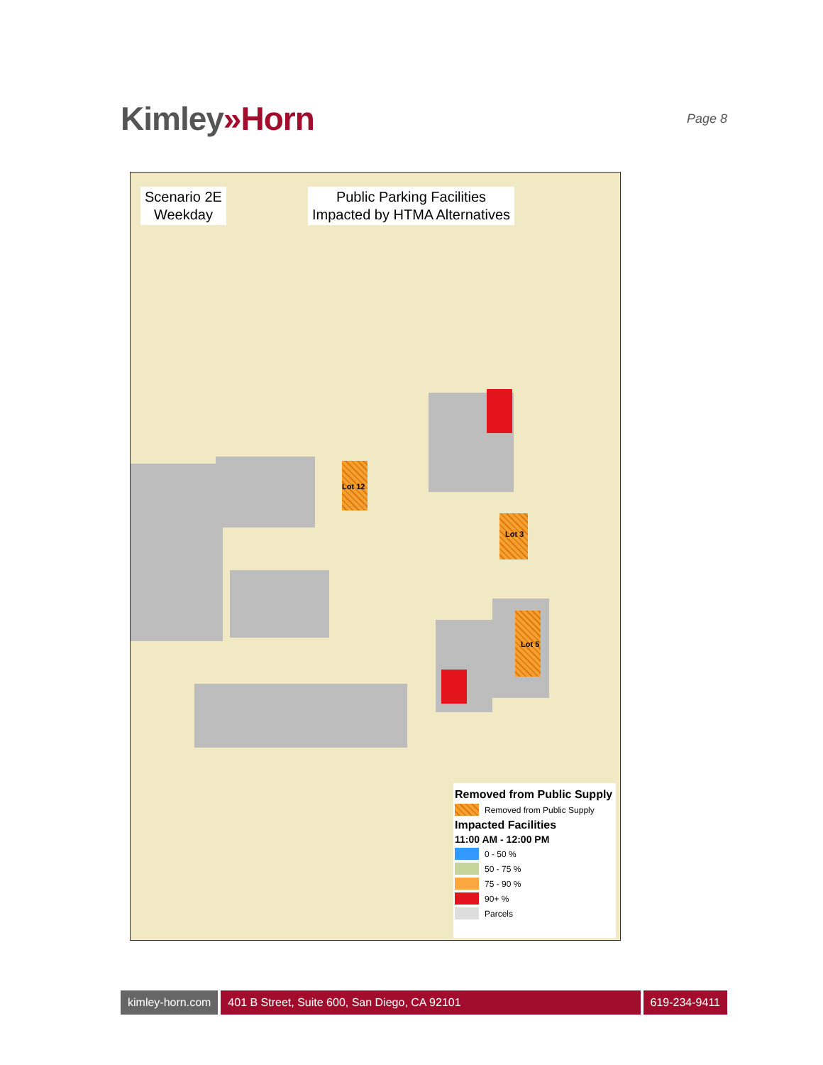Kimley»Horn
Page 8
Lot 12
Lot 3
Lot 5
Scenario 2E
Weekday
Public Parking Facilities
Impacted by HTMA Alternatives
Removed from Public Supply
Removed from Public Supply
Impacted Facilities
11:00 AM - 12:00 PM
0 - 50 %
50 - 75 %
75 - 90 %
90+ %
Parcels
kimley-horn.com 401 B Street, Suite 600, San Diego, CA 92101
619-234-9411